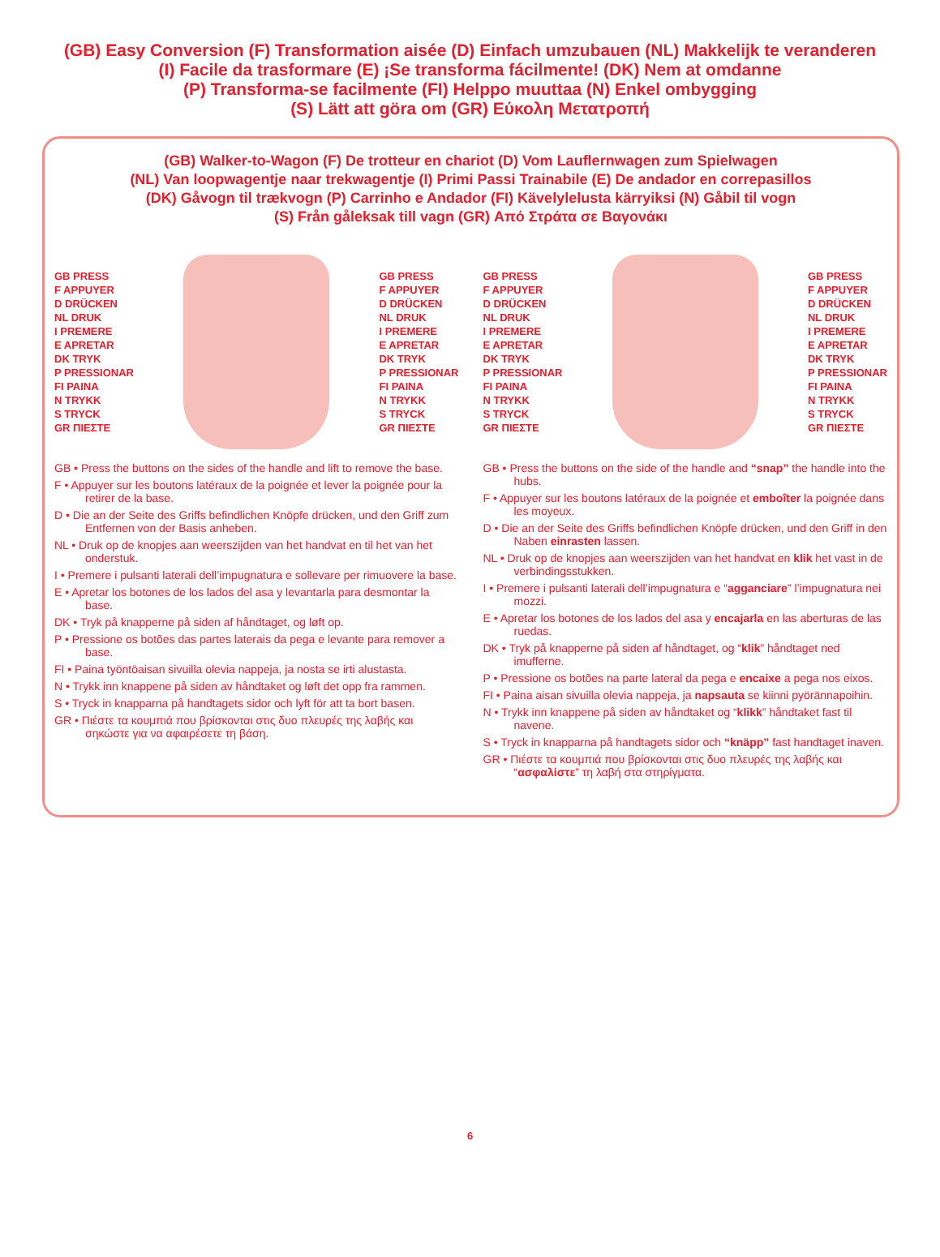(GB) Easy Conversion (F) Transformation aisée (D) Einfach umzubauen (NL) Makkelijk te veranderen
(I) Facile da trasformare (E) ¡Se transforma fácilmente! (DK) Nem at omdanne
(P) Transforma-se facilmente (FI) Helppo muuttaa (N) Enkel ombygging
(S) Lätt att göra om (GR) Εύκολη Μετατροπή
(GB) Walker-to-Wagon (F) De trotteur en chariot (D) Vom Lauflernwagen zum Spielwagen
(NL) Van loopwagentje naar trekwagentje (I) Primi Passi Trainabile (E) De andador en correpasillos
(DK) Gåvogn til trækvogn (P) Carrinho e Andador (FI) Kävelylelusta kärryiksi (N) Gåbil til vogn
(S) Från gåleksak till vagn (GR) Από Στράτα σε Βαγονάκι
GB PRESS
F APPUYER
D DRÜCKEN
NL DRUK
I PREMERE
E APRETAR
DK TRYK
P PRESSIONAR
FI PAINA
N TRYKK
S TRYCK
GR ΠΙΕΣΤΕ
GB PRESS
F APPUYER
D DRÜCKEN
NL DRUK
I PREMERE
E APRETAR
DK TRYK
P PRESSIONAR
FI PAINA
N TRYKK
S TRYCK
GR ΠΙΕΣΤΕ
GB • Press the buttons on the sides of the handle and lift to remove the base.
F • Appuyer sur les boutons latéraux de la poignée et lever la poignée pour la retirer de la base.
D • Die an der Seite des Griffs befindlichen Knöpfe drücken, und den Griff zum Entfernen von der Basis anheben.
NL • Druk op de knopjes aan weerszijden van het handvat en til het van het onderstuk.
I • Premere i pulsanti laterali dell’impugnatura e sollevare per rimuovere la base.
E • Apretar los botones de los lados del asa y levantarla para desmontar la base.
DK • Tryk på knapperne på siden af håndtaget, og løft op.
P • Pressione os botões das partes laterais da pega e levante para remover a base.
FI • Paina työntöaisan sivuilla olevia nappeja, ja nosta se irti alustasta.
N • Trykk inn knappene på siden av håndtaket og løft det opp fra rammen.
S • Tryck in knapparna på handtagets sidor och lyft för att ta bort basen.
GR • Πιέστε τα κουμπιά που βρίσκονται στις δυο πλευρές της λαβής και σηκώστε για να αφαιρέσετε τη βάση.
GB PRESS
F APPUYER
D DRÜCKEN
NL DRUK
I PREMERE
E APRETAR
DK TRYK
P PRESSIONAR
FI PAINA
N TRYKK
S TRYCK
GR ΠΙΕΣΤΕ
GB PRESS
F APPUYER
D DRÜCKEN
NL DRUK
I PREMERE
E APRETAR
DK TRYK
P PRESSIONAR
FI PAINA
N TRYKK
S TRYCK
GR ΠΙΕΣΤΕ
GB • Press the buttons on the side of the handle and “snap” the handle into the hubs.
F • Appuyer sur les boutons latéraux de la poignée et emboîter la poignée dans les moyeux.
D • Die an der Seite des Griffs befindlichen Knöpfe drücken, und den Griff in den Naben einrasten lassen.
NL • Druk op de knopjes aan weerszijden van het handvat en klik het vast in de verbindingsstukken.
I • Premere i pulsanti laterali dell’impugnatura e “agganciare” l’impugnatura nei mozzi.
E • Apretar los botones de los lados del asa y encajarla en las aberturas de las ruedas.
DK • Tryk på knapperne på siden af håndtaget, og “klik” håndtaget ned imufferne.
P • Pressione os botões na parte lateral da pega e encaixe a pega nos eixos.
FI • Paina aisan sivuilla olevia nappeja, ja napsauta se kiinni pyörännapoihin.
N • Trykk inn knappene på siden av håndtaket og “klikk” håndtaket fast til navene.
S • Tryck in knapparna på handtagets sidor och “knäpp” fast handtaget inaven.
GR • Πιέστε τα κουμπιά που βρίσκονται στις δυο πλευρές της λαβής και “ασφαλίστε” τη λαβή στα στηρίγματα.
6